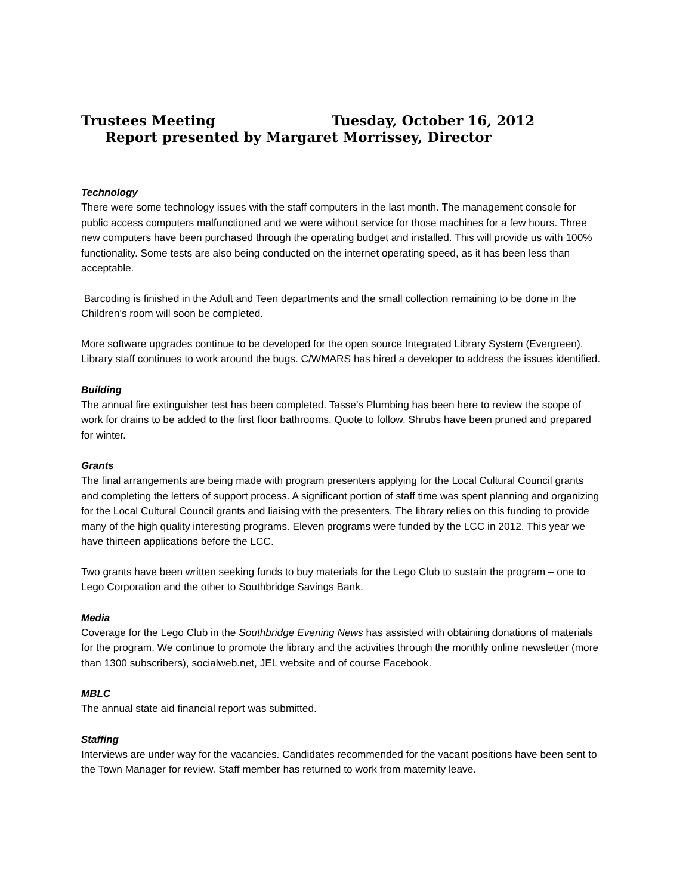Trustees Meeting Tuesday, October 16, 2012
Report presented by Margaret Morrissey, Director
Technology
There were some technology issues with the staff computers in the last month. The management console for public access computers malfunctioned and we were without service for those machines for a few hours. Three new computers have been purchased through the operating budget and installed. This will provide us with 100% functionality. Some tests are also being conducted on the internet operating speed, as it has been less than acceptable.
Barcoding is finished in the Adult and Teen departments and the small collection remaining to be done in the Children’s room will soon be completed.
More software upgrades continue to be developed for the open source Integrated Library System (Evergreen). Library staff continues to work around the bugs. C/WMARS has hired a developer to address the issues identified.
Building
The annual fire extinguisher test has been completed. Tasse’s Plumbing has been here to review the scope of work for drains to be added to the first floor bathrooms. Quote to follow. Shrubs have been pruned and prepared for winter.
Grants
The final arrangements are being made with program presenters applying for the Local Cultural Council grants and completing the letters of support process. A significant portion of staff time was spent planning and organizing for the Local Cultural Council grants and liaising with the presenters. The library relies on this funding to provide many of the high quality interesting programs. Eleven programs were funded by the LCC in 2012. This year we have thirteen applications before the LCC.
Two grants have been written seeking funds to buy materials for the Lego Club to sustain the program – one to Lego Corporation and the other to Southbridge Savings Bank.
Media
Coverage for the Lego Club in the Southbridge Evening News has assisted with obtaining donations of materials for the program. We continue to promote the library and the activities through the monthly online newsletter (more than 1300 subscribers), socialweb.net, JEL website and of course Facebook.
MBLC
The annual state aid financial report was submitted.
Staffing
Interviews are under way for the vacancies. Candidates recommended for the vacant positions have been sent to the Town Manager for review. Staff member has returned to work from maternity leave.